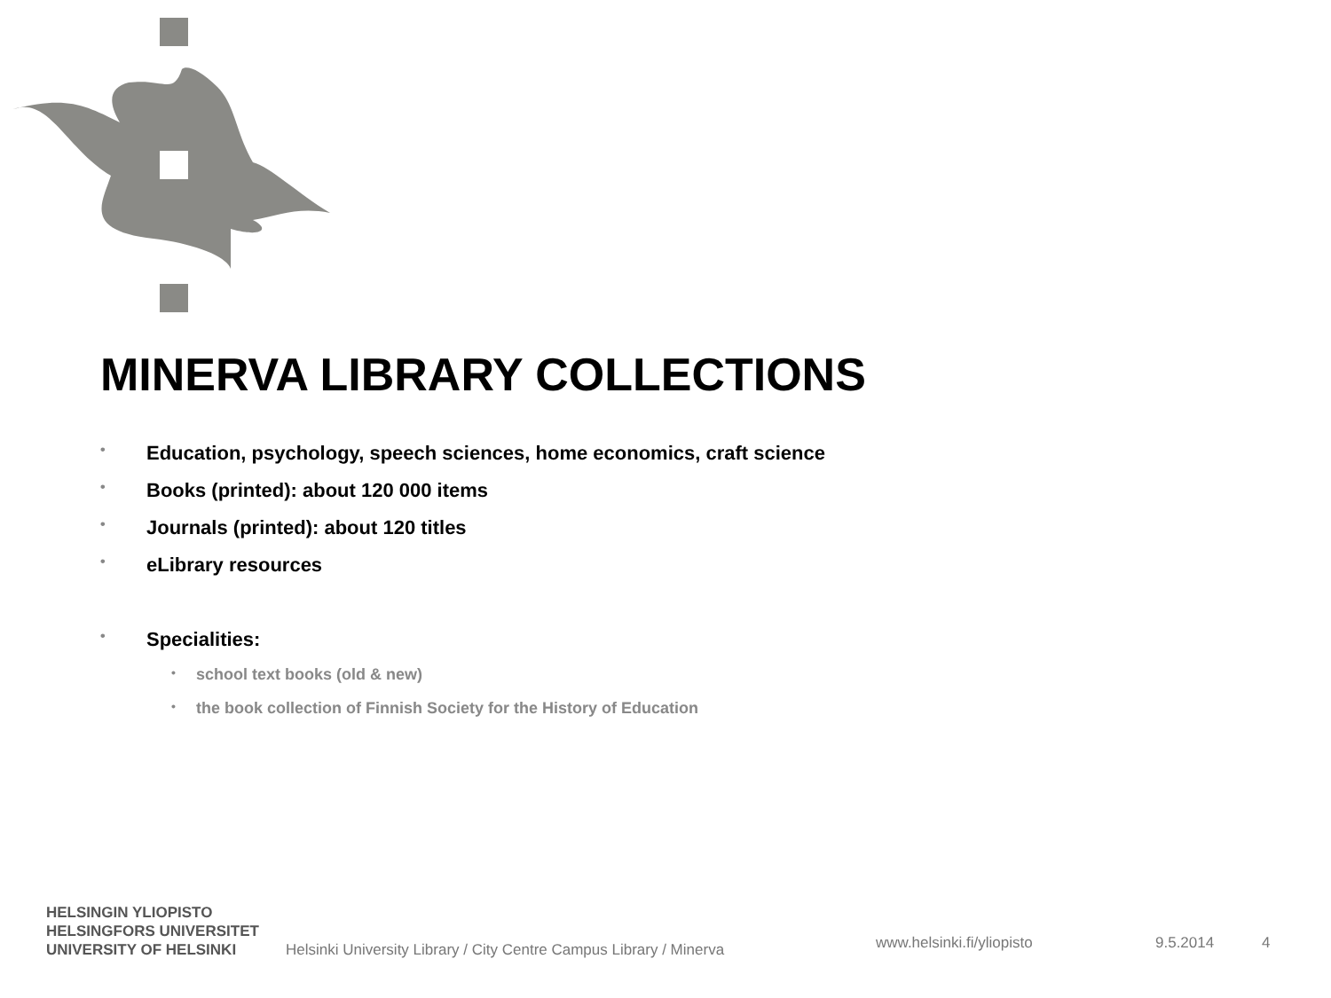MINERVA LIBRARY COLLECTIONS
• Education, psychology, speech sciences, home economics, craft science
• Books (printed): about 120 000 items
• Journals (printed): about 120 titles
• eLibrary resources
• Specialities:
• school text books (old & new)
• the book collection of Finnish Society for the History of Education
HELSINGIN YLIOPISTO
HELSINGFORS UNIVERSITET
UNIVERSITY OF HELSINKI
Helsinki University Library / City Centre Campus Library / Minerva
www.helsinki.fi/yliopisto
9.5.2014
4